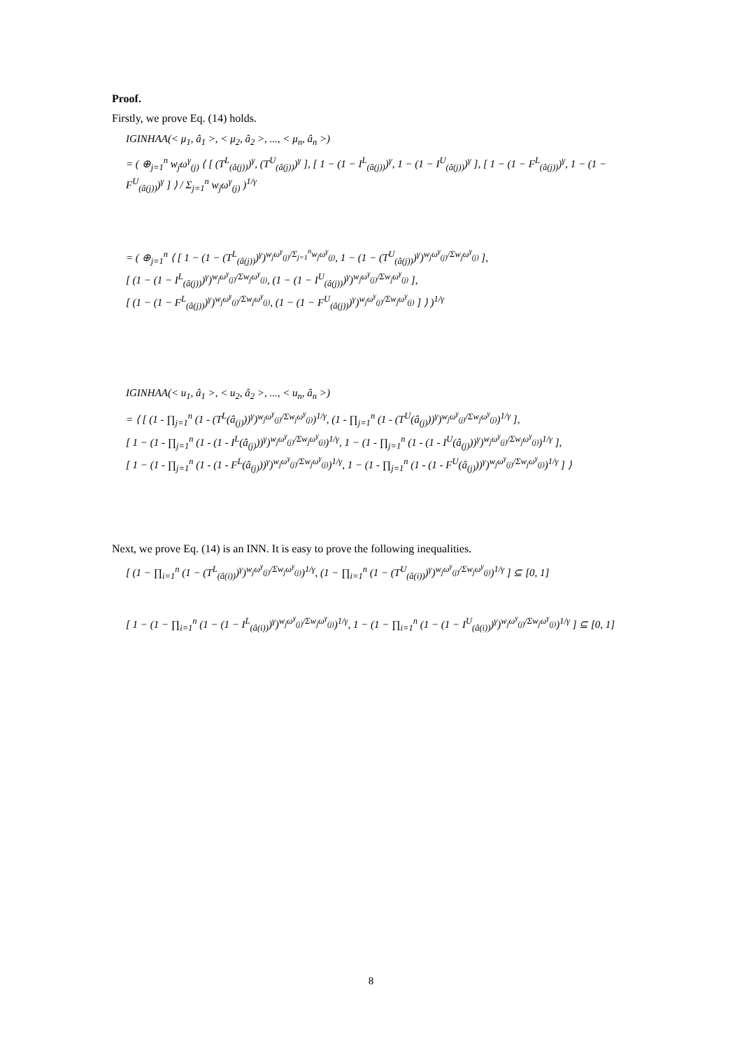Proof.
Firstly, we prove Eq. (14) holds.
IGINHAA(< μ<sub>1</sub>, â<sub>1</sub> >, < μ<sub>2</sub>, â<sub>2</sub> >, ..., < μ<sub>n</sub>, â<sub>n</sub> >)
= ( ⊕<sub>j=1</sub><sup>n</sup> w<sub>j</sub>ω<sup>γ</sup><sub>(j)</sub> ⟨ [ (T<sup>L</sup><sub>(â(j))</sub>)<sup>γ</sup>, (T<sup>U</sup><sub>(â(j))</sub>)<sup>γ</sup> ], [ 1 − (1 − I<sup>L</sup><sub>(â(j))</sub>)<sup>γ</sup>, 1 − (1 − I<sup>U</sup><sub>(â(j))</sub>)<sup>γ</sup> ], [ 1 − (1 − F<sup>L</sup><sub>(â(j))</sub>)<sup>γ</sup>, 1 − (1 − F<sup>U</sup><sub>(â(j))</sub>)<sup>γ</sup> ] ⟩ / Σ<sub>j=1</sub><sup>n</sup> w<sub>j</sub>ω<sup>γ</sup><sub>(j)</sub> )<sup>1/γ</sup>
= ( ⊕<sub>j=1</sub><sup>n</sup> ⟨ [ 1 − (1 − (T<sup>L</sup><sub>(â(j))</sub>)<sup>γ</sup>)<sup>w<sub>j</sub>ω<sup>γ</sup><sub>(j)</sub>/Σ<sub>j=1</sub><sup>n</sup>w<sub>j</sub>ω<sup>γ</sup><sub>(j)</sub></sup>, 1 − (1 − (T<sup>U</sup><sub>(â(j))</sub>)<sup>γ</sup>)<sup>w<sub>j</sub>ω<sup>γ</sup><sub>(j)</sub>/Σw<sub>j</sub>ω<sup>γ</sup><sub>(j)</sub></sup> ],
[ (1 − (1 − I<sup>L</sup><sub>(â(j))</sub>)<sup>γ</sup>)<sup>w<sub>j</sub>ω<sup>γ</sup><sub>(j)</sub>/Σw<sub>j</sub>ω<sup>γ</sup><sub>(j)</sub></sup>, (1 − (1 − I<sup>U</sup><sub>(â(j))</sub>)<sup>γ</sup>)<sup>w<sub>j</sub>ω<sup>γ</sup><sub>(j)</sub>/Σw<sub>j</sub>ω<sup>γ</sup><sub>(j)</sub></sup> ],
[ (1 − (1 − F<sup>L</sup><sub>(â(j))</sub>)<sup>γ</sup>)<sup>w<sub>j</sub>ω<sup>γ</sup><sub>(j)</sub>/Σw<sub>j</sub>ω<sup>γ</sup><sub>(j)</sub></sup>, (1 − (1 − F<sup>U</sup><sub>(â(j))</sub>)<sup>γ</sup>)<sup>w<sub>j</sub>ω<sup>γ</sup><sub>(j)</sub>/Σw<sub>j</sub>ω<sup>γ</sup><sub>(j)</sub></sup> ] ⟩ )<sup>1/γ</sup>
IGINHAA(< u<sub>1</sub>, â<sub>1</sub> >, < u<sub>2</sub>, â<sub>2</sub> >, ..., < u<sub>n</sub>, â<sub>n</sub> >)
= ⟨ [ (1 - ∏<sub>j=1</sub><sup>n</sup> (1 - (T<sup>L</sup>(â<sub>(j)</sub>))<sup>γ</sup>)<sup>w<sub>j</sub>ω<sup>γ</sup><sub>(j)</sub>/Σw<sub>j</sub>ω<sup>γ</sup><sub>(j)</sub></sup>)<sup>1/γ</sup>, (1 - ∏<sub>j=1</sub><sup>n</sup> (1 - (T<sup>U</sup>(â<sub>(j)</sub>))<sup>γ</sup>)<sup>w<sub>j</sub>ω<sup>γ</sup><sub>(j)</sub>/Σw<sub>j</sub>ω<sup>γ</sup><sub>(j)</sub></sup>)<sup>1/γ</sup> ],
[ 1 − (1 - ∏<sub>j=1</sub><sup>n</sup> (1 - (1 - I<sup>L</sup>(â<sub>(j)</sub>))<sup>γ</sup>)<sup>w<sub>j</sub>ω<sup>γ</sup><sub>(j)</sub>/Σw<sub>j</sub>ω<sup>γ</sup><sub>(j)</sub></sup>)<sup>1/γ</sup>, 1 − (1 - ∏<sub>j=1</sub><sup>n</sup> (1 - (1 - I<sup>U</sup>(â<sub>(j)</sub>))<sup>γ</sup>)<sup>w<sub>j</sub>ω<sup>γ</sup><sub>(j)</sub>/Σw<sub>j</sub>ω<sup>γ</sup><sub>(j)</sub></sup>)<sup>1/γ</sup> ],
[ 1 − (1 - ∏<sub>j=1</sub><sup>n</sup> (1 - (1 - F<sup>L</sup>(â<sub>(j)</sub>))<sup>γ</sup>)<sup>w<sub>j</sub>ω<sup>γ</sup><sub>(j)</sub>/Σw<sub>j</sub>ω<sup>γ</sup><sub>(j)</sub></sup>)<sup>1/γ</sup>, 1 − (1 - ∏<sub>j=1</sub><sup>n</sup> (1 - (1 - F<sup>U</sup>(â<sub>(j)</sub>))<sup>γ</sup>)<sup>w<sub>j</sub>ω<sup>γ</sup><sub>(j)</sub>/Σw<sub>j</sub>ω<sup>γ</sup><sub>(j)</sub></sup>)<sup>1/γ</sup> ] ⟩
Next, we prove Eq. (14) is an INN. It is easy to prove the following inequalities.
[ (1 − ∏<sub>i=1</sub><sup>n</sup> (1 − (T<sup>L</sup><sub>(â(i))</sub>)<sup>γ</sup>)<sup>w<sub>j</sub>ω<sup>γ</sup><sub>(j)</sub>/Σw<sub>j</sub>ω<sup>γ</sup><sub>(j)</sub></sup>)<sup>1/γ</sup>, (1 − ∏<sub>i=1</sub><sup>n</sup> (1 − (T<sup>U</sup><sub>(â(i))</sub>)<sup>γ</sup>)<sup>w<sub>j</sub>ω<sup>γ</sup><sub>(j)</sub>/Σw<sub>j</sub>ω<sup>γ</sup><sub>(j)</sub></sup>)<sup>1/γ</sup> ] ⊆ [0, 1]
[ 1 − (1 − ∏<sub>i=1</sub><sup>n</sup> (1 − (1 − I<sup>L</sup><sub>(â(i))</sub>)<sup>γ</sup>)<sup>w<sub>j</sub>ω<sup>γ</sup><sub>(j)</sub>/Σw<sub>j</sub>ω<sup>γ</sup><sub>(j)</sub></sup>)<sup>1/γ</sup>, 1 − (1 − ∏<sub>i=1</sub><sup>n</sup> (1 − (1 − I<sup>U</sup><sub>(â(i))</sub>)<sup>γ</sup>)<sup>w<sub>j</sub>ω<sup>γ</sup><sub>(j)</sub>/Σw<sub>j</sub>ω<sup>γ</sup><sub>(j)</sub></sup>)<sup>1/γ</sup> ] ⊆ [0, 1]
8